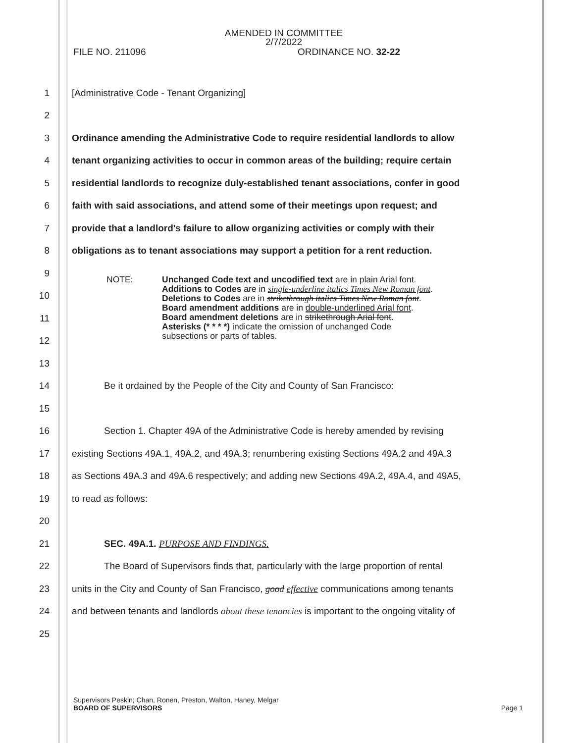AMENDED IN COMMITTEE
2/7/2022
FILE NO. 211096 ORDINANCE NO. 32-22
1
[Administrative Code - Tenant Organizing]
2
3
Ordinance amending the Administrative Code to require residential landlords to allow
4
tenant organizing activities to occur in common areas of the building; require certain
5
residential landlords to recognize duly-established tenant associations, confer in good
6
faith with said associations, and attend some of their meetings upon request; and
7
provide that a landlord's failure to allow organizing activities or comply with their
8
obligations as to tenant associations may support a petition for a rent reduction.
9
10
11
12
13
14
Be it ordained by the People of the City and County of San Francisco:
15
16
Section 1. Chapter 49A of the Administrative Code is hereby amended by revising
17
existing Sections 49A.1, 49A.2, and 49A.3; renumbering existing Sections 49A.2 and 49A.3
18
as Sections 49A.3 and 49A.6 respectively; and adding new Sections 49A.2, 49A.4, and 49A5,
19 to read as follows:
20
21
SEC. 49A.1. PURPOSE AND FINDINGS.
22
The Board of Supervisors finds that, particularly with the large proportion of rental
23
units in the City and County of San Francisco, good effective communications among tenants
24
and between tenants and landlords about these tenancies is important to the ongoing vitality of
25
NOTE: Unchanged Code text and uncodified text are in plain Arial font.
Additions to Codes are in single-underline italics Times New Roman font.
Deletions to Codes are in strikethrough italics Times New Roman font.
Board amendment additions are in double-underlined Arial font.
Board amendment deletions are in strikethrough Arial font.
Asterisks (* * * *) indicate the omission of unchanged Code
subsections or parts of tables.
Supervisors Peskin; Chan, Ronen, Preston, Walton, Haney, Melgar
BOARD OF SUPERVISORS Page 1